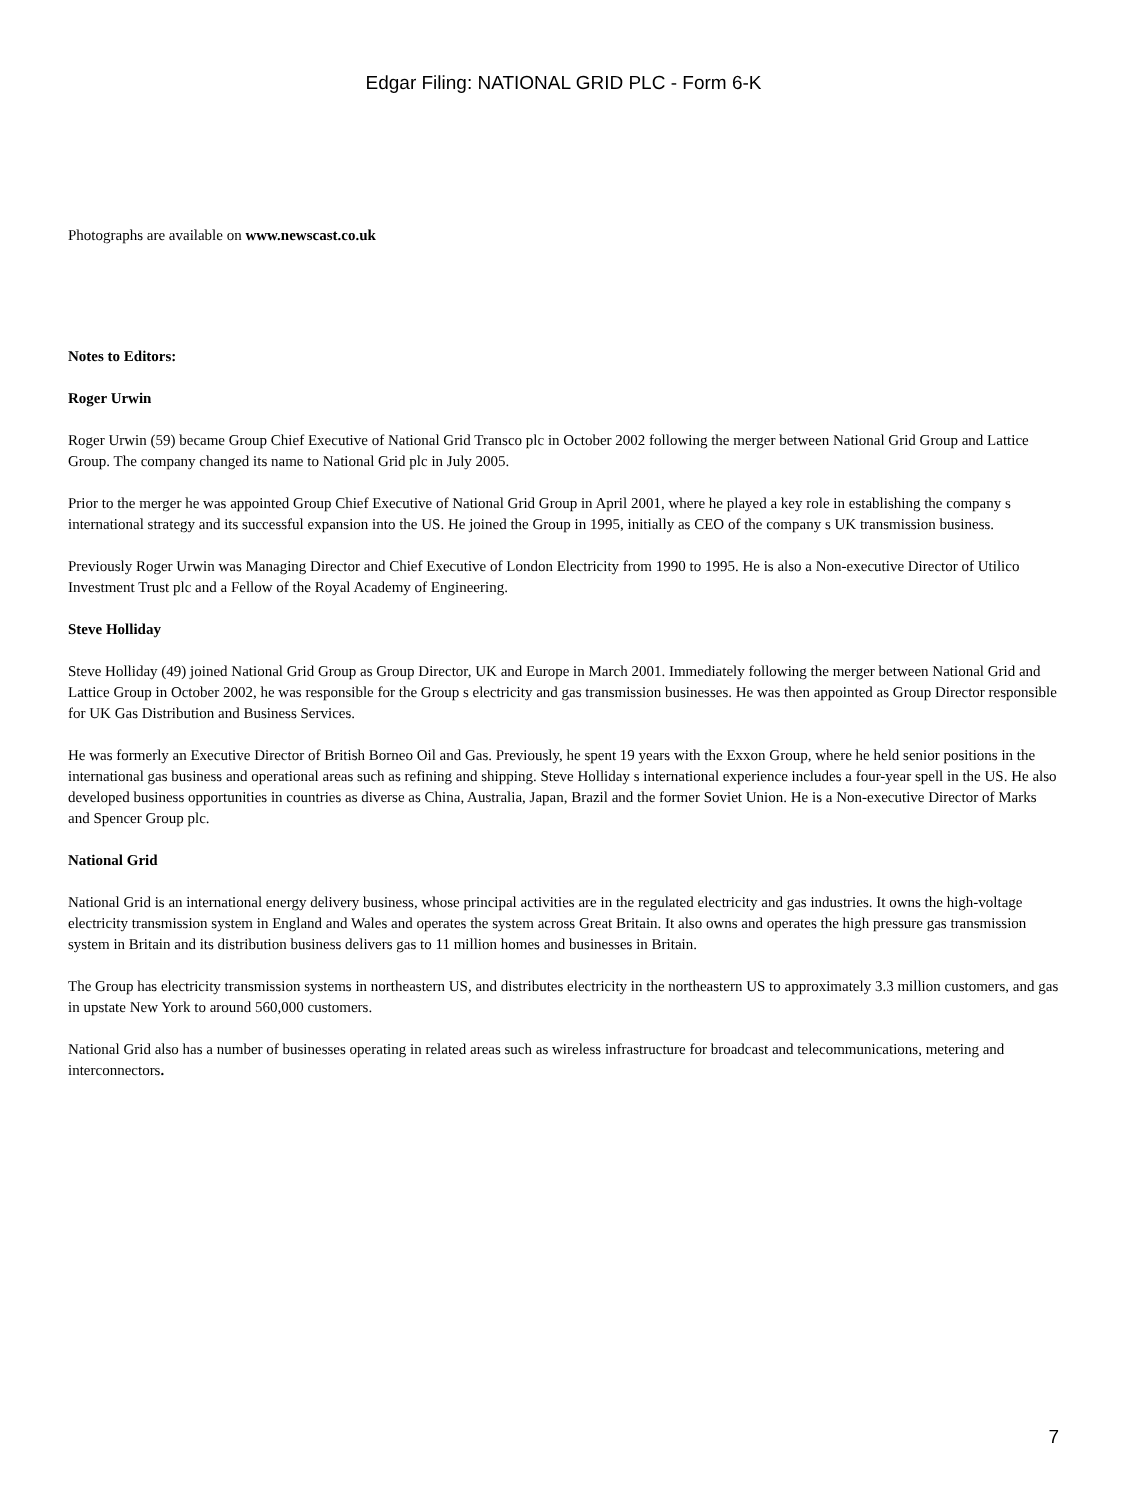Edgar Filing: NATIONAL GRID PLC - Form 6-K
Photographs are available on www.newscast.co.uk
Notes to Editors:
Roger Urwin
Roger Urwin (59) became Group Chief Executive of National Grid Transco plc in October 2002 following the merger between National Grid Group and Lattice Group. The company changed its name to National Grid plc in July 2005.
Prior to the merger he was appointed Group Chief Executive of National Grid Group in April 2001, where he played a key role in establishing the company s international strategy and its successful expansion into the US. He joined the Group in 1995, initially as CEO of the company s UK transmission business.
Previously Roger Urwin was Managing Director and Chief Executive of London Electricity from 1990 to 1995. He is also a Non-executive Director of Utilico Investment Trust plc and a Fellow of the Royal Academy of Engineering.
Steve Holliday
Steve Holliday (49) joined National Grid Group as Group Director, UK and Europe in March 2001. Immediately following the merger between National Grid and Lattice Group in October 2002, he was responsible for the Group s electricity and gas transmission businesses. He was then appointed as Group Director responsible for UK Gas Distribution and Business Services.
He was formerly an Executive Director of British Borneo Oil and Gas. Previously, he spent 19 years with the Exxon Group, where he held senior positions in the international gas business and operational areas such as refining and shipping. Steve Holliday s international experience includes a four-year spell in the US. He also developed business opportunities in countries as diverse as China, Australia, Japan, Brazil and the former Soviet Union. He is a Non-executive Director of Marks and Spencer Group plc.
National Grid
National Grid is an international energy delivery business, whose principal activities are in the regulated electricity and gas industries. It owns the high-voltage electricity transmission system in England and Wales and operates the system across Great Britain. It also owns and operates the high pressure gas transmission system in Britain and its distribution business delivers gas to 11 million homes and businesses in Britain.
The Group has electricity transmission systems in northeastern US, and distributes electricity in the northeastern US to approximately 3.3 million customers, and gas in upstate New York to around 560,000 customers.
National Grid also has a number of businesses operating in related areas such as wireless infrastructure for broadcast and telecommunications, metering and interconnectors.
7